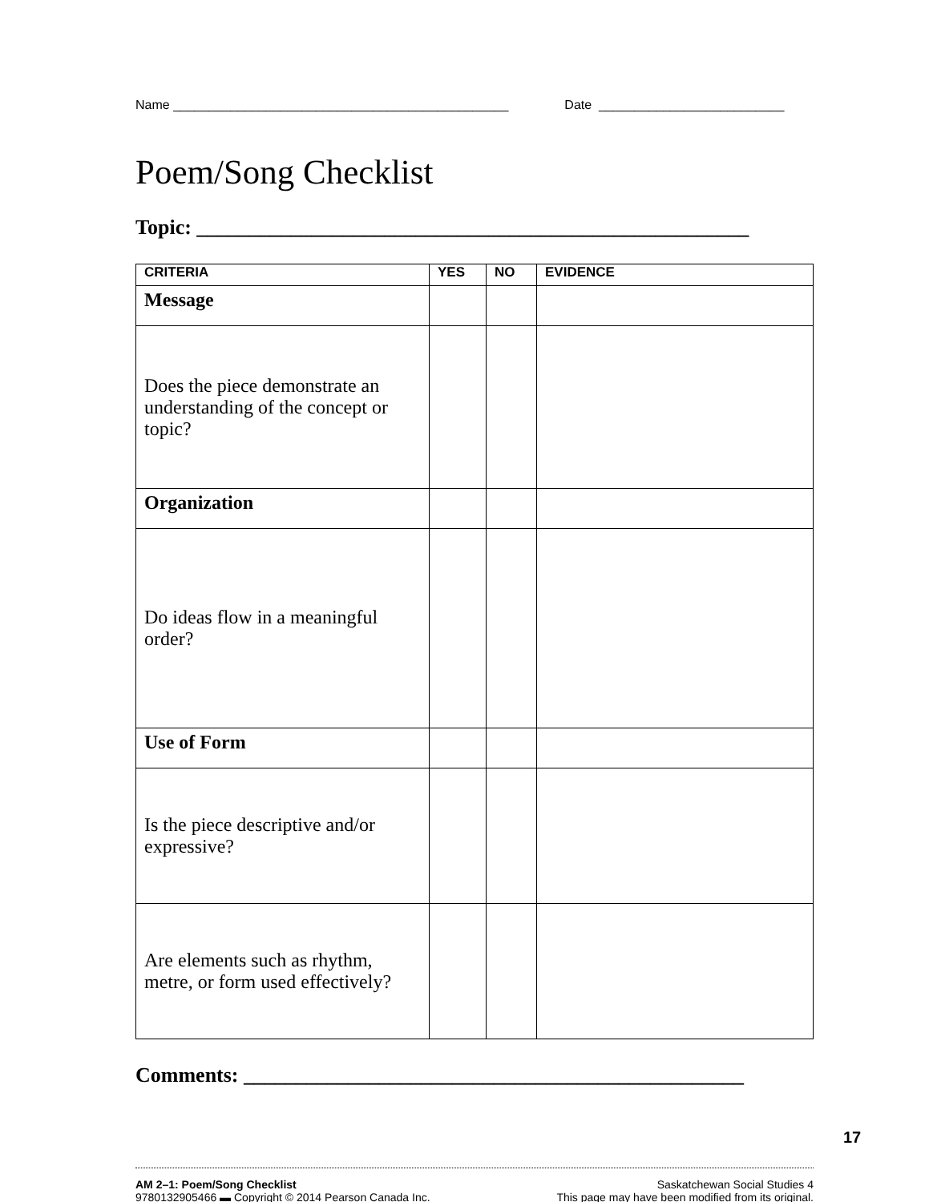Name _______________________________________________ Date __________________________
Poem/Song Checklist
Topic: _____________________________________________________
| CRITERIA | YES | NO | EVIDENCE |
| --- | --- | --- | --- |
| Message | | | |
| Does the piece demonstrate an understanding of the concept or topic? | | | |
| Organization | | | |
| Do ideas flow in a meaningful order? | | | |
| Use of Form | | | |
| Is the piece descriptive and/or expressive? | | | |
| Are elements such as rhythm, metre, or form used effectively? | | | |
Comments: ________________________________________________
AM 2–1: Poem/Song Checklist
9780132905466 ▬ Copyright © 2014 Pearson Canada Inc.
Saskatchewan Social Studies 4
This page may have been modified from its original.
17